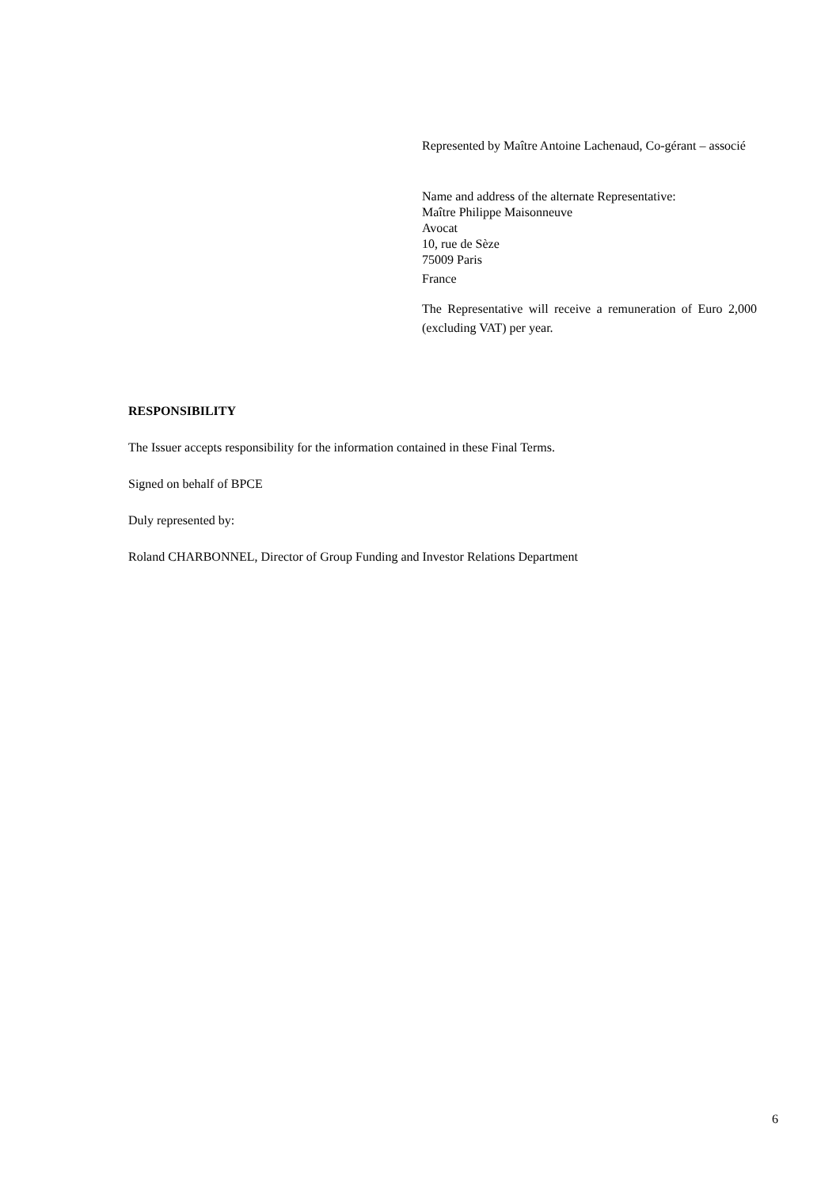Represented by Maître Antoine Lachenaud, Co-gérant – associé
Name and address of the alternate Representative:
Maître Philippe Maisonneuve
Avocat
10, rue de Sèze
75009 Paris
France
The Representative will receive a remuneration of Euro 2,000 (excluding VAT) per year.
RESPONSIBILITY
The Issuer accepts responsibility for the information contained in these Final Terms.
Signed on behalf of BPCE
Duly represented by:
Roland CHARBONNEL, Director of Group Funding and Investor Relations Department
6